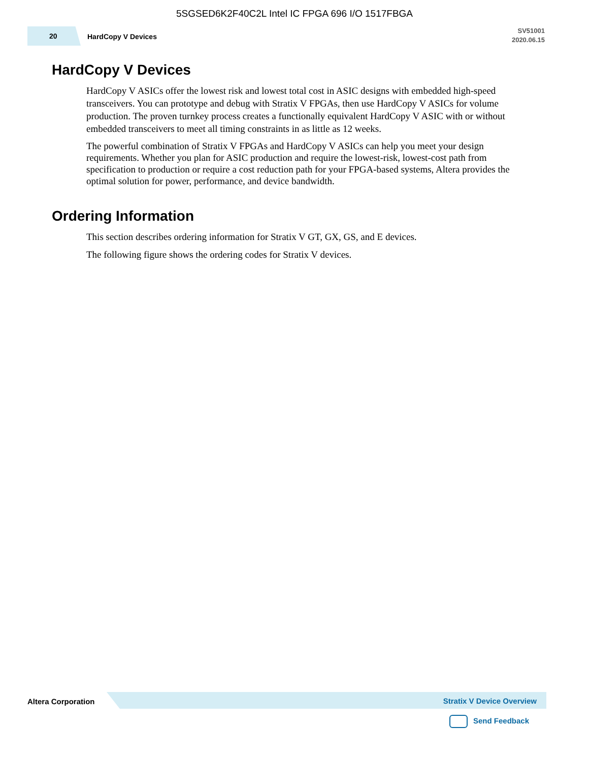5SGSED6K2F40C2L Intel IC FPGA 696 I/O 1517FBGA
20 HardCopy V Devices
SV51001
2020.06.15
HardCopy V Devices
HardCopy V ASICs offer the lowest risk and lowest total cost in ASIC designs with embedded high-speed transceivers. You can prototype and debug with Stratix V FPGAs, then use HardCopy V ASICs for volume production. The proven turnkey process creates a functionally equivalent HardCopy V ASIC with or without embedded transceivers to meet all timing constraints in as little as 12 weeks.
The powerful combination of Stratix V FPGAs and HardCopy V ASICs can help you meet your design requirements. Whether you plan for ASIC production and require the lowest-risk, lowest-cost path from specification to production or require a cost reduction path for your FPGA-based systems, Altera provides the optimal solution for power, performance, and device bandwidth.
Ordering Information
This section describes ordering information for Stratix V GT, GX, GS, and E devices.
The following figure shows the ordering codes for Stratix V devices.
Altera Corporation Stratix V Device Overview
Send Feedback